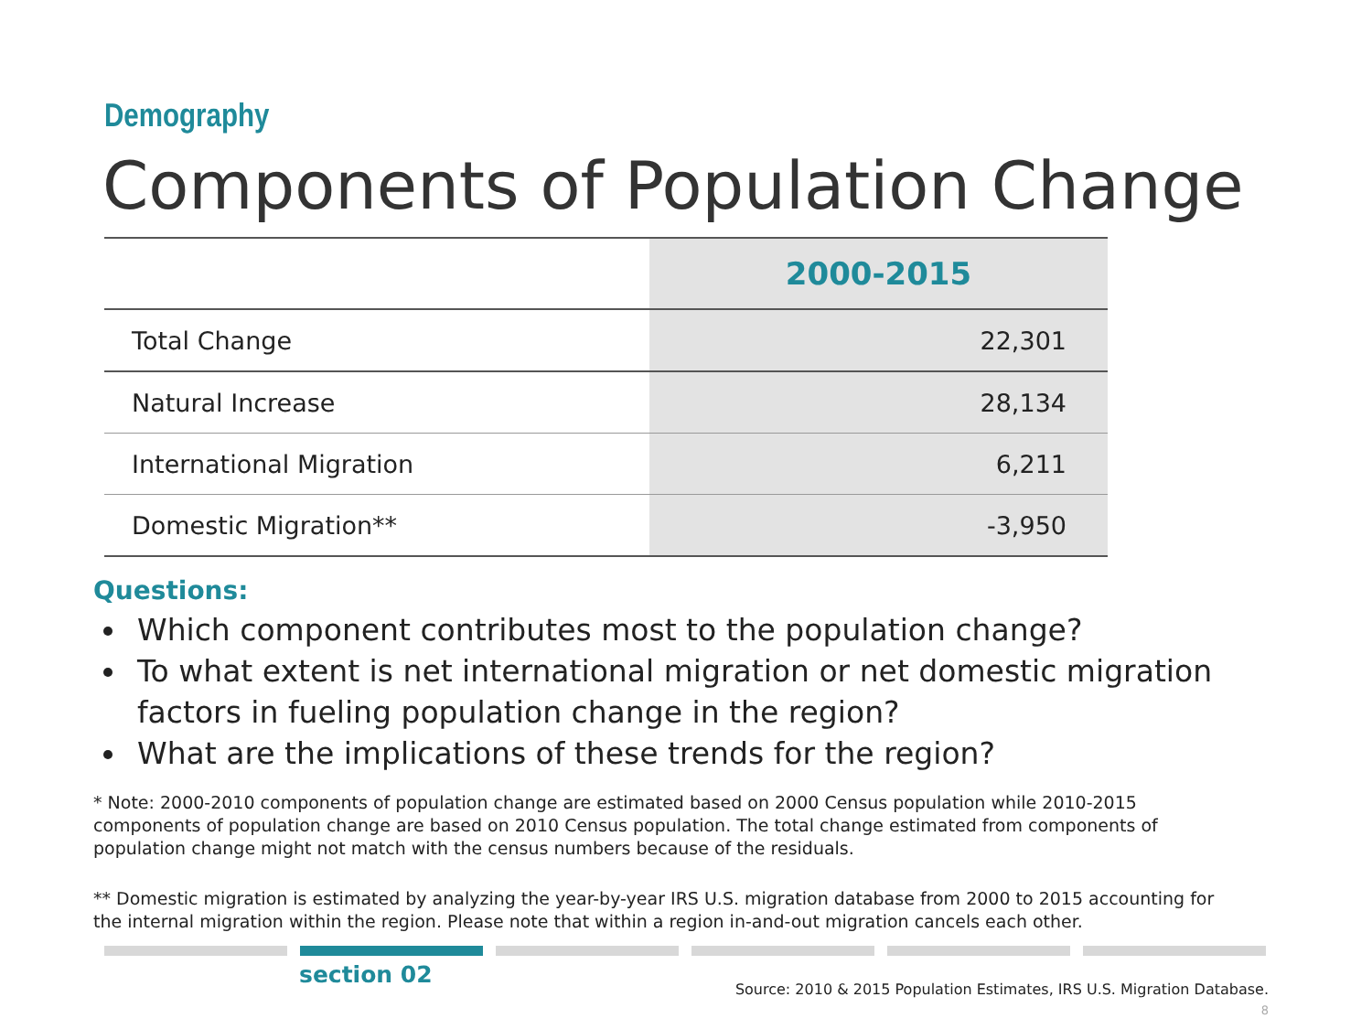Demography
Components of Population Change
| | 2000-2015 |
| --- | --- |
| Total Change | 22,301 |
| Natural Increase | 28,134 |
| International Migration | 6,211 |
| Domestic Migration** | -3,950 |
Questions:
Which component contributes most to the population change?
To what extent is net international migration or net domestic migration factors in fueling population change in the region?
What are the implications of these trends for the region?
* Note: 2000-2010 components of population change are estimated based on 2000 Census population while 2010-2015 components of population change are based on 2010 Census population. The total change estimated from components of population change might not match with the census numbers because of the residuals.
** Domestic migration is estimated by analyzing the year-by-year IRS U.S. migration database from 2000 to 2015 accounting for the internal migration within the region. Please note that within a region in-and-out migration cancels each other.
section 02
Source: 2010 & 2015 Population Estimates, IRS U.S. Migration Database.
8